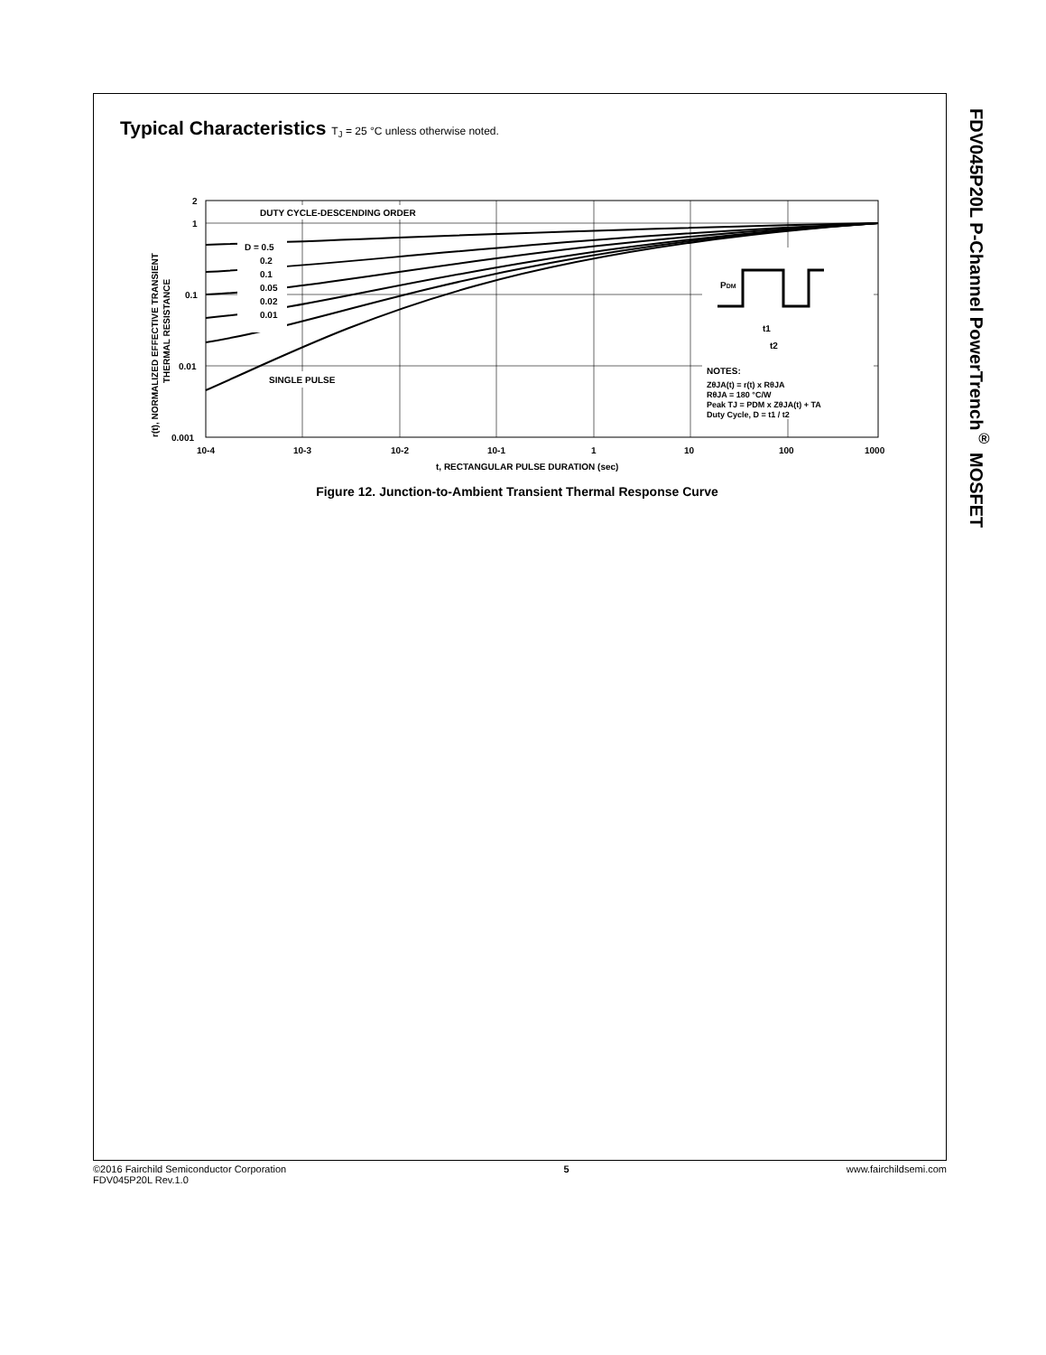FDV045P20L P-Channel PowerTrench<sup>®</sup> MOSFET
Typical Characteristics T<sub>J</sub> = 25 °C unless otherwise noted.
DUTY CYCLE-DESCENDING ORDER
D = 0.5
0.2
0.1
0.05
0.02
0.01
SINGLE PULSE
PDM
t1
t2
NOTES:
ZθJA(t) = r(t) x RθJA
RθJA = 180 °C/W
Peak TJ = PDM x ZθJA(t) + TA
Duty Cycle, D = t1 / t2
2
1
0.1
0.01
0.001
10-4
10-3
10-2
10-1
1
10
100
1000
t, RECTANGULAR PULSE DURATION (sec)
r(t), NORMALIZED EFFECTIVE TRANSIENT
THERMAL RESISTANCE
Figure 12. Junction-to-Ambient Transient Thermal Response Curve
©2016 Fairchild Semiconductor Corporation
FDV045P20L Rev.1.0
5 www.fairchildsemi.com